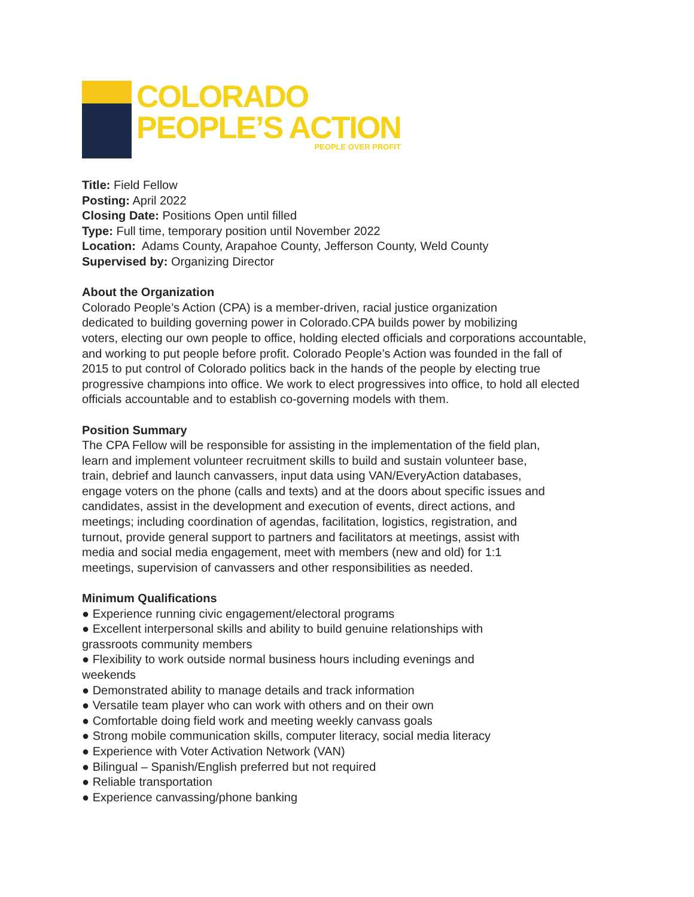COLORADO
PEOPLE’S ACTION
PEOPLE OVER PROFIT
Title: Field Fellow
Posting: April 2022
Closing Date: Positions Open until filled
Type: Full time, temporary position until November 2022
Location: Adams County, Arapahoe County, Jefferson County, Weld County
Supervised by: Organizing Director
About the Organization
Colorado People’s Action (CPA) is a member-driven, racial justice organization
dedicated to building governing power in Colorado.CPA builds power by mobilizing
voters, electing our own people to office, holding elected officials and corporations accountable,
and working to put people before profit. Colorado People’s Action was founded in the fall of
2015 to put control of Colorado politics back in the hands of the people by electing true
progressive champions into office. We work to elect progressives into office, to hold all elected
officials accountable and to establish co-governing models with them.
Position Summary
The CPA Fellow will be responsible for assisting in the implementation of the field plan,
learn and implement volunteer recruitment skills to build and sustain volunteer base,
train, debrief and launch canvassers, input data using VAN/EveryAction databases,
engage voters on the phone (calls and texts) and at the doors about specific issues and
candidates, assist in the development and execution of events, direct actions, and
meetings; including coordination of agendas, facilitation, logistics, registration, and
turnout, provide general support to partners and facilitators at meetings, assist with
media and social media engagement, meet with members (new and old) for 1:1
meetings, supervision of canvassers and other responsibilities as needed.
Minimum Qualifications
● Experience running civic engagement/electoral programs
● Excellent interpersonal skills and ability to build genuine relationships with
grassroots community members
● Flexibility to work outside normal business hours including evenings and
weekends
● Demonstrated ability to manage details and track information
● Versatile team player who can work with others and on their own
● Comfortable doing field work and meeting weekly canvass goals
● Strong mobile communication skills, computer literacy, social media literacy
● Experience with Voter Activation Network (VAN)
● Bilingual – Spanish/English preferred but not required
● Reliable transportation
● Experience canvassing/phone banking